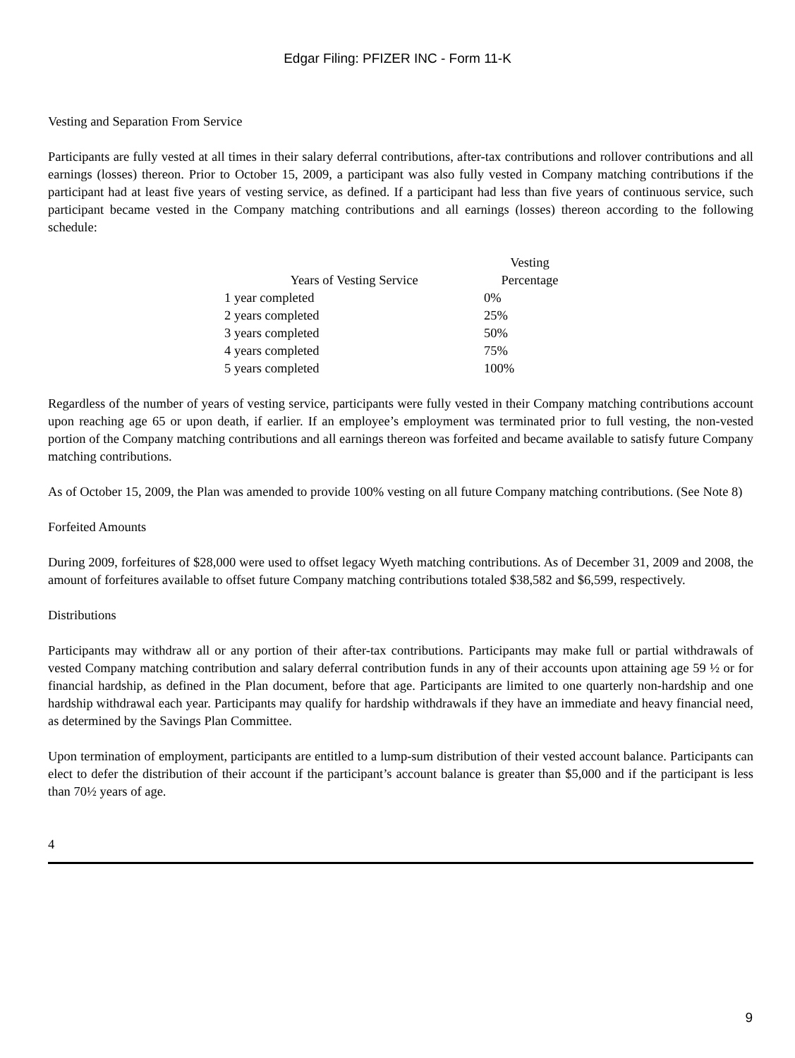Edgar Filing: PFIZER INC - Form 11-K
Vesting and Separation From Service
Participants are fully vested at all times in their salary deferral contributions, after-tax contributions and rollover contributions and all earnings (losses) thereon. Prior to October 15, 2009, a participant was also fully vested in Company matching contributions if the participant had at least five years of vesting service, as defined. If a participant had less than five years of continuous service, such participant became vested in the Company matching contributions and all earnings (losses) thereon according to the following schedule:
| Years of Vesting Service | Vesting Percentage |
| --- | --- |
| 1 year completed | 0% |
| 2 years completed | 25% |
| 3 years completed | 50% |
| 4 years completed | 75% |
| 5 years completed | 100% |
Regardless of the number of years of vesting service, participants were fully vested in their Company matching contributions account upon reaching age 65 or upon death, if earlier. If an employee’s employment was terminated prior to full vesting, the non-vested portion of the Company matching contributions and all earnings thereon was forfeited and became available to satisfy future Company matching contributions.
As of October 15, 2009, the Plan was amended to provide 100% vesting on all future Company matching contributions. (See Note 8)
Forfeited Amounts
During 2009, forfeitures of $28,000 were used to offset legacy Wyeth matching contributions. As of December 31, 2009 and 2008, the amount of forfeitures available to offset future Company matching contributions totaled $38,582 and $6,599, respectively.
Distributions
Participants may withdraw all or any portion of their after-tax contributions. Participants may make full or partial withdrawals of vested Company matching contribution and salary deferral contribution funds in any of their accounts upon attaining age 59 ½ or for financial hardship, as defined in the Plan document, before that age. Participants are limited to one quarterly non-hardship and one hardship withdrawal each year. Participants may qualify for hardship withdrawals if they have an immediate and heavy financial need, as determined by the Savings Plan Committee.
Upon termination of employment, participants are entitled to a lump-sum distribution of their vested account balance. Participants can elect to defer the distribution of their account if the participant’s account balance is greater than $5,000 and if the participant is less than 70½ years of age.
4
9